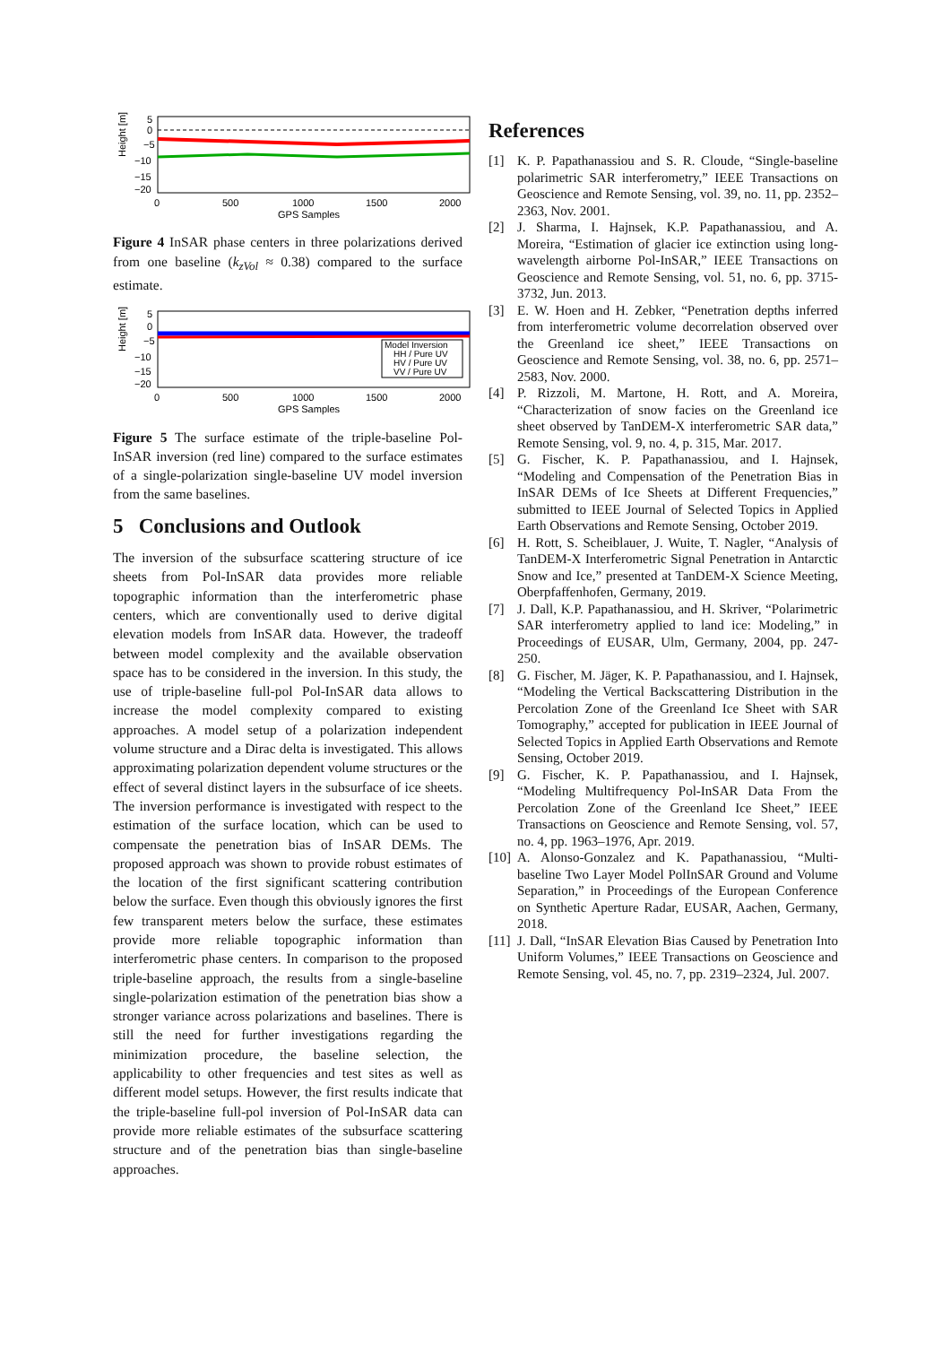Height [m]
5
0
−5
−10
−15
−20
0
500
1000
1500
2000
GPS Samples
Figure 4 InSAR phase centers in three polarizations derived from one baseline (k<sub>zVol</sub> ≈ 0.38) compared to the surface estimate.
Height [m]
Model Inversion
HH / Pure UV
HV / Pure UV
VV / Pure UV
5
0
−5
−10
−15
−20
0
500
1000
1500
2000
GPS Samples
Figure 5 The surface estimate of the triple-baseline Pol-InSAR inversion (red line) compared to the surface estimates of a single-polarization single-baseline UV model inversion from the same baselines.
5 Conclusions and Outlook
The inversion of the subsurface scattering structure of ice sheets from Pol-InSAR data provides more reliable topographic information than the interferometric phase centers, which are conventionally used to derive digital elevation models from InSAR data. However, the tradeoff between model complexity and the available observation space has to be considered in the inversion. In this study, the use of triple-baseline full-pol Pol-InSAR data allows to increase the model complexity compared to existing approaches. A model setup of a polarization independent volume structure and a Dirac delta is investigated. This allows approximating polarization dependent volume structures or the effect of several distinct layers in the subsurface of ice sheets. The inversion performance is investigated with respect to the estimation of the surface location, which can be used to compensate the penetration bias of InSAR DEMs. The proposed approach was shown to provide robust estimates of the location of the first significant scattering contribution below the surface. Even though this obviously ignores the first few transparent meters below the surface, these estimates provide more reliable topographic information than interferometric phase centers. In comparison to the proposed triple-baseline approach, the results from a single-baseline single-polarization estimation of the penetration bias show a stronger variance across polarizations and baselines. There is still the need for further investigations regarding the minimization procedure, the baseline selection, the applicability to other frequencies and test sites as well as different model setups. However, the first results indicate that the triple-baseline full-pol inversion of Pol-InSAR data can provide more reliable estimates of the subsurface scattering structure and of the penetration bias than single-baseline approaches.
References
[1] K. P. Papathanassiou and S. R. Cloude, “Single-baseline polarimetric SAR interferometry,” IEEE Transactions on Geoscience and Remote Sensing, vol. 39, no. 11, pp. 2352–2363, Nov. 2001.
[2] J. Sharma, I. Hajnsek, K.P. Papathanassiou, and A. Moreira, “Estimation of glacier ice extinction using long-wavelength airborne Pol-InSAR,” IEEE Transactions on Geoscience and Remote Sensing, vol. 51, no. 6, pp. 3715-3732, Jun. 2013.
[3] E. W. Hoen and H. Zebker, “Penetration depths inferred from interferometric volume decorrelation observed over the Greenland ice sheet,” IEEE Transactions on Geoscience and Remote Sensing, vol. 38, no. 6, pp. 2571–2583, Nov. 2000.
[4] P. Rizzoli, M. Martone, H. Rott, and A. Moreira, “Characterization of snow facies on the Greenland ice sheet observed by TanDEM-X interferometric SAR data,” Remote Sensing, vol. 9, no. 4, p. 315, Mar. 2017.
[5] G. Fischer, K. P. Papathanassiou, and I. Hajnsek, “Modeling and Compensation of the Penetration Bias in InSAR DEMs of Ice Sheets at Different Frequencies,” submitted to IEEE Journal of Selected Topics in Applied Earth Observations and Remote Sensing, October 2019.
[6] H. Rott, S. Scheiblauer, J. Wuite, T. Nagler, “Analysis of TanDEM-X Interferometric Signal Penetration in Antarctic Snow and Ice,” presented at TanDEM-X Science Meeting, Oberpfaffenhofen, Germany, 2019.
[7] J. Dall, K.P. Papathanassiou, and H. Skriver, “Polarimetric SAR interferometry applied to land ice: Modeling,” in Proceedings of EUSAR, Ulm, Germany, 2004, pp. 247-250.
[8] G. Fischer, M. Jäger, K. P. Papathanassiou, and I. Hajnsek, “Modeling the Vertical Backscattering Distribution in the Percolation Zone of the Greenland Ice Sheet with SAR Tomography,” accepted for publication in IEEE Journal of Selected Topics in Applied Earth Observations and Remote Sensing, October 2019.
[9] G. Fischer, K. P. Papathanassiou, and I. Hajnsek, “Modeling Multifrequency Pol-InSAR Data From the Percolation Zone of the Greenland Ice Sheet,” IEEE Transactions on Geoscience and Remote Sensing, vol. 57, no. 4, pp. 1963–1976, Apr. 2019.
[10] A. Alonso-Gonzalez and K. Papathanassiou, “Multi-baseline Two Layer Model PolInSAR Ground and Volume Separation,” in Proceedings of the European Conference on Synthetic Aperture Radar, EUSAR, Aachen, Germany, 2018.
[11] J. Dall, “InSAR Elevation Bias Caused by Penetration Into Uniform Volumes,” IEEE Transactions on Geoscience and Remote Sensing, vol. 45, no. 7, pp. 2319–2324, Jul. 2007.